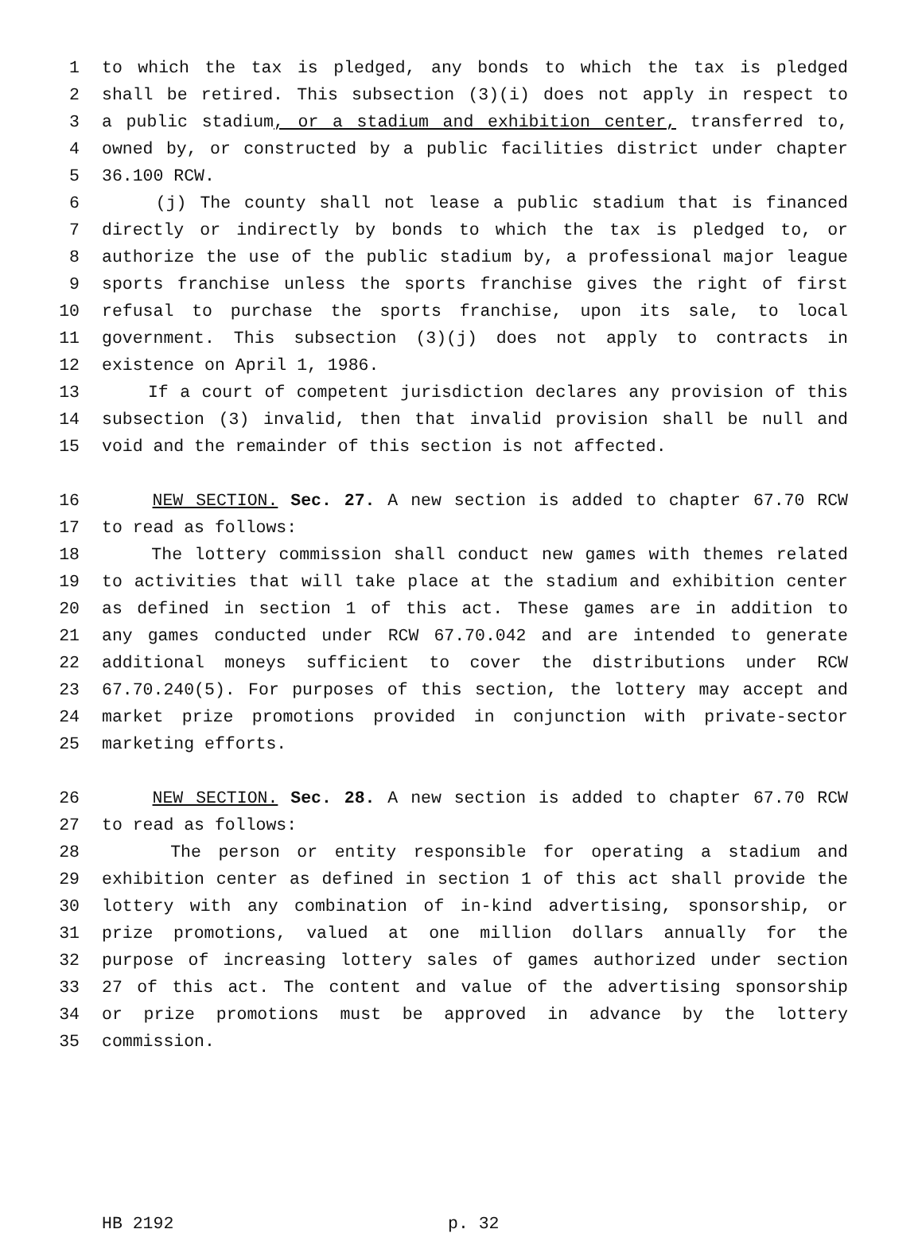1 to which the tax is pledged, any bonds to which the tax is pledged
2 shall be retired. This subsection (3)(i) does not apply in respect to
3 a public stadium, or a stadium and exhibition center, transferred to,
4 owned by, or constructed by a public facilities district under chapter
5 36.100 RCW.
6 (j) The county shall not lease a public stadium that is financed
7 directly or indirectly by bonds to which the tax is pledged to, or
8 authorize the use of the public stadium by, a professional major league
9 sports franchise unless the sports franchise gives the right of first
10 refusal to purchase the sports franchise, upon its sale, to local
11 government. This subsection (3)(j) does not apply to contracts in
12 existence on April 1, 1986.
13 If a court of competent jurisdiction declares any provision of this
14 subsection (3) invalid, then that invalid provision shall be null and
15 void and the remainder of this section is not affected.
16 NEW SECTION. Sec. 27. A new section is added to chapter 67.70 RCW
17 to read as follows:
18 The lottery commission shall conduct new games with themes related
19 to activities that will take place at the stadium and exhibition center
20 as defined in section 1 of this act. These games are in addition to
21 any games conducted under RCW 67.70.042 and are intended to generate
22 additional moneys sufficient to cover the distributions under RCW
23 67.70.240(5). For purposes of this section, the lottery may accept and
24 market prize promotions provided in conjunction with private-sector
25 marketing efforts.
26 NEW SECTION. Sec. 28. A new section is added to chapter 67.70 RCW
27 to read as follows:
28 The person or entity responsible for operating a stadium and
29 exhibition center as defined in section 1 of this act shall provide the
30 lottery with any combination of in-kind advertising, sponsorship, or
31 prize promotions, valued at one million dollars annually for the
32 purpose of increasing lottery sales of games authorized under section
33 27 of this act. The content and value of the advertising sponsorship
34 or prize promotions must be approved in advance by the lottery
35 commission.
HB 2192 p. 32